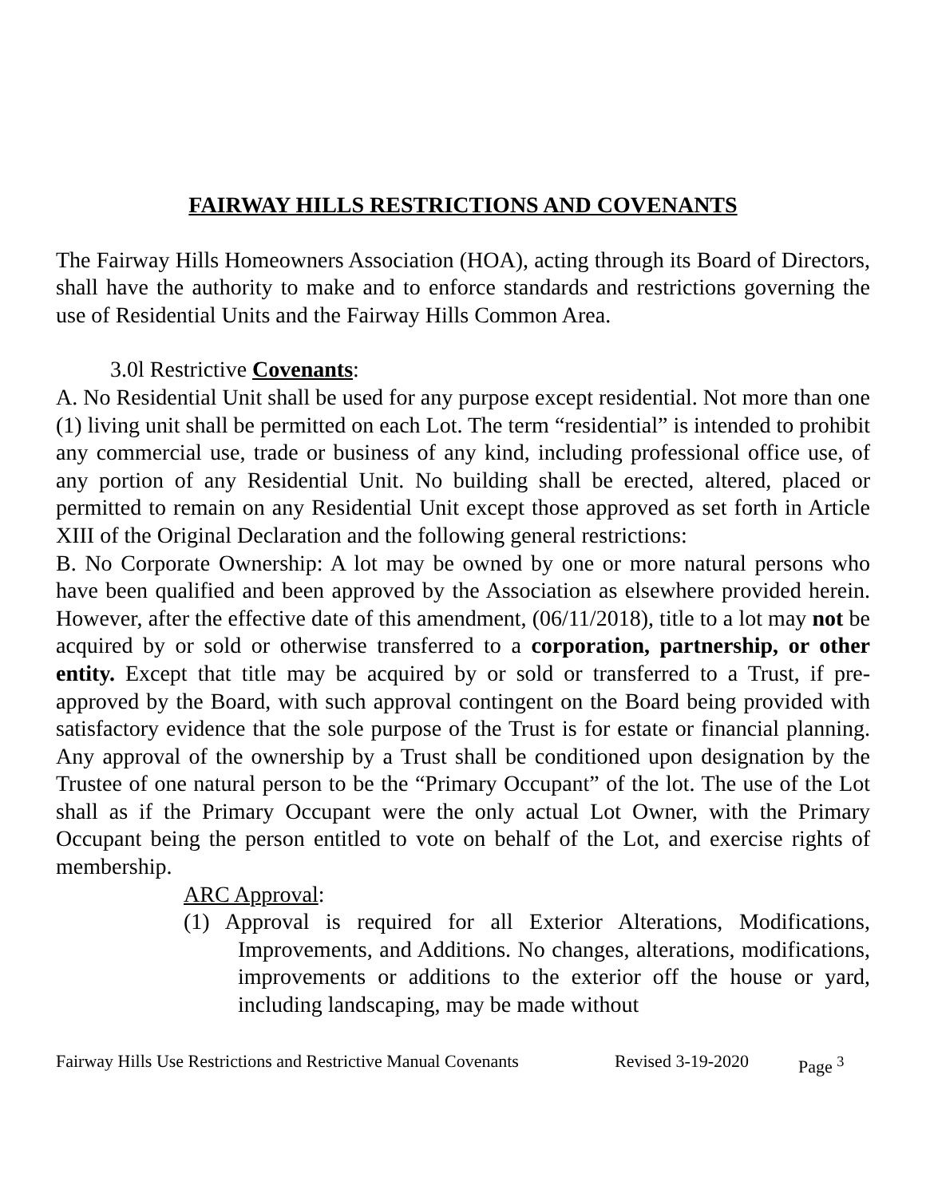FAIRWAY HILLS RESTRICTIONS AND COVENANTS
The Fairway Hills Homeowners Association (HOA), acting through its Board of Directors, shall have the authority to make and to enforce standards and restrictions governing the use of Residential Units and the Fairway Hills Common Area.
3.0l Restrictive Covenants:
A. No Residential Unit shall be used for any purpose except residential. Not more than one (1) living unit shall be permitted on each Lot. The term “residential” is intended to prohibit any commercial use, trade or business of any kind, including professional office use, of any portion of any Residential Unit. No building shall be erected, altered, placed or permitted to remain on any Residential Unit except those approved as set forth in Article XIII of the Original Declaration and the following general restrictions:
B. No Corporate Ownership: A lot may be owned by one or more natural persons who have been qualified and been approved by the Association as elsewhere provided herein. However, after the effective date of this amendment, (06/11/2018), title to a lot may not be acquired by or sold or otherwise transferred to a corporation, partnership, or other entity. Except that title may be acquired by or sold or transferred to a Trust, if pre-approved by the Board, with such approval contingent on the Board being provided with satisfactory evidence that the sole purpose of the Trust is for estate or financial planning. Any approval of the ownership by a Trust shall be conditioned upon designation by the Trustee of one natural person to be the “Primary Occupant” of the lot. The use of the Lot shall as if the Primary Occupant were the only actual Lot Owner, with the Primary Occupant being the person entitled to vote on behalf of the Lot, and exercise rights of membership.
ARC Approval:
(1) Approval is required for all Exterior Alterations, Modifications, Improvements, and Additions. No changes, alterations, modifications, improvements or additions to the exterior off the house or yard, including landscaping, may be made without
Fairway Hills Use Restrictions and Restrictive Manual Covenants Revised 3-19-2020 Page <sup>3</sup>